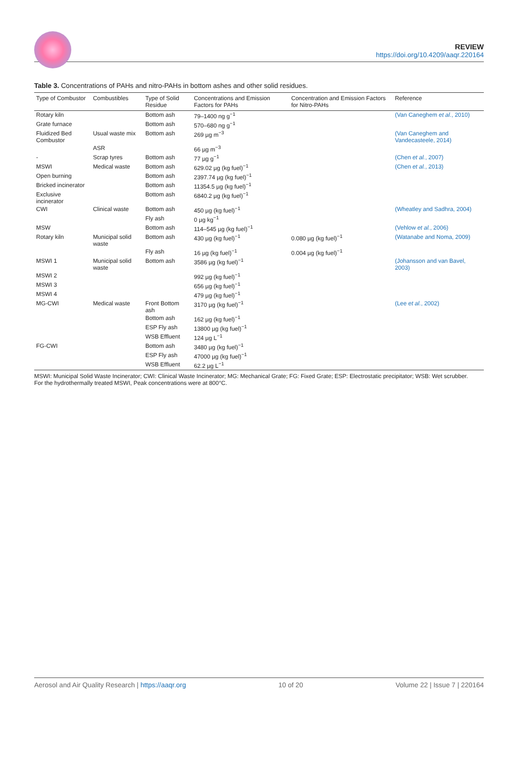REVIEW
https://doi.org/10.4209/aaqr.220164
Table 3. Concentrations of PAHs and nitro-PAHs in bottom ashes and other solid residues.
| Type of Combustor | Combustibles | Type of Solid Residue | Concentrations and Emission Factors for PAHs | Concentration and Emission Factors for Nitro-PAHs | Reference |
| --- | --- | --- | --- | --- | --- |
| Rotary kiln | | Bottom ash | 79–1400 ng g<sup>−1</sup> | | (Van Caneghem et al. , 2010) |
| Grate furnace | | Bottom ash | 570–680 ng g<sup>−1</sup> | | |
| Fluidized Bed Combustor | Usual waste mix | Bottom ash | 269 µg m<sup>−3</sup> | | (Van Caneghem and Vandecasteele, 2014) |
| | ASR | | 66 µg m<sup>−3</sup> | | |
| - | Scrap tyres | Bottom ash | 77 µg g<sup>−1</sup> | | (Chen et al. , 2007) |
| MSWI | Medical waste | Bottom ash | 629.02 µg (kg fuel)<sup>−1</sup> | | (Chen et al. , 2013) |
| Open burning | | Bottom ash | 2397.74 µg (kg fuel)<sup>−1</sup> | | |
| Bricked incinerator | | Bottom ash | 11354.5 µg (kg fuel)<sup>−1</sup> | | |
| Exclusive incinerator | | Bottom ash | 6840.2 µg (kg fuel)<sup>−1</sup> | | |
| CWI | Clinical waste | Bottom ash | 450 µg (kg fuel)<sup>−1</sup> | | (Wheatley and Sadhra, 2004) |
| | | Fly ash | 0 µg kg<sup>−1</sup> | | |
| MSW | | Bottom ash | 114–545 µg (kg fuel)<sup>−1</sup> | | (Vehlow et al. , 2006) |
| Rotary kiln | Municipal solid waste | Bottom ash | 430 µg (kg fuel)<sup>−1</sup> | 0.080 µg (kg fuel)<sup>−1</sup> | (Watanabe and Noma, 2009) |
| | | Fly ash | 16 µg (kg fuel)<sup>−1</sup> | 0.004 µg (kg fuel)<sup>−1</sup> | |
| MSWI 1 | Municipal solid waste | Bottom ash | 3586 µg (kg fuel)<sup>−1</sup> | | (Johansson and van Bavel, 2003) |
| MSWI 2 | | | 992 µg (kg fuel)<sup>−1</sup> | | |
| MSWI 3 | | | 656 µg (kg fuel)<sup>−1</sup> | | |
| MSWI 4 | | | 479 µg (kg fuel)<sup>−1</sup> | | |
| MG-CWI | Medical waste | Front Bottom ash | 3170 µg (kg fuel)<sup>−1</sup> | | (Lee et al. , 2002) |
| | | Bottom ash | 162 µg (kg fuel)<sup>−1</sup> | | |
| | | ESP Fly ash | 13800 µg (kg fuel)<sup>−1</sup> | | |
| | | WSB Effluent | 124 µg L<sup>−1</sup> | | |
| FG-CWI | | Bottom ash | 3480 µg (kg fuel)<sup>−1</sup> | | |
| | | ESP Fly ash | 47000 µg (kg fuel)<sup>−1</sup> | | |
| | | WSB Effluent | 62.2 µg L<sup>−1</sup> | | |
MSWI: Municipal Solid Waste Incinerator; CWI: Clinical Waste Incinerator; MG: Mechanical Grate; FG: Fixed Grate; ESP: Electrostatic precipitator; WSB: Wet scrubber.
For the hydrothermally treated MSWI, Peak concentrations were at 800°C.
Aerosol and Air Quality Research | https://aaqr.org 10 of 20 Volume 22 | Issue 7 | 220164